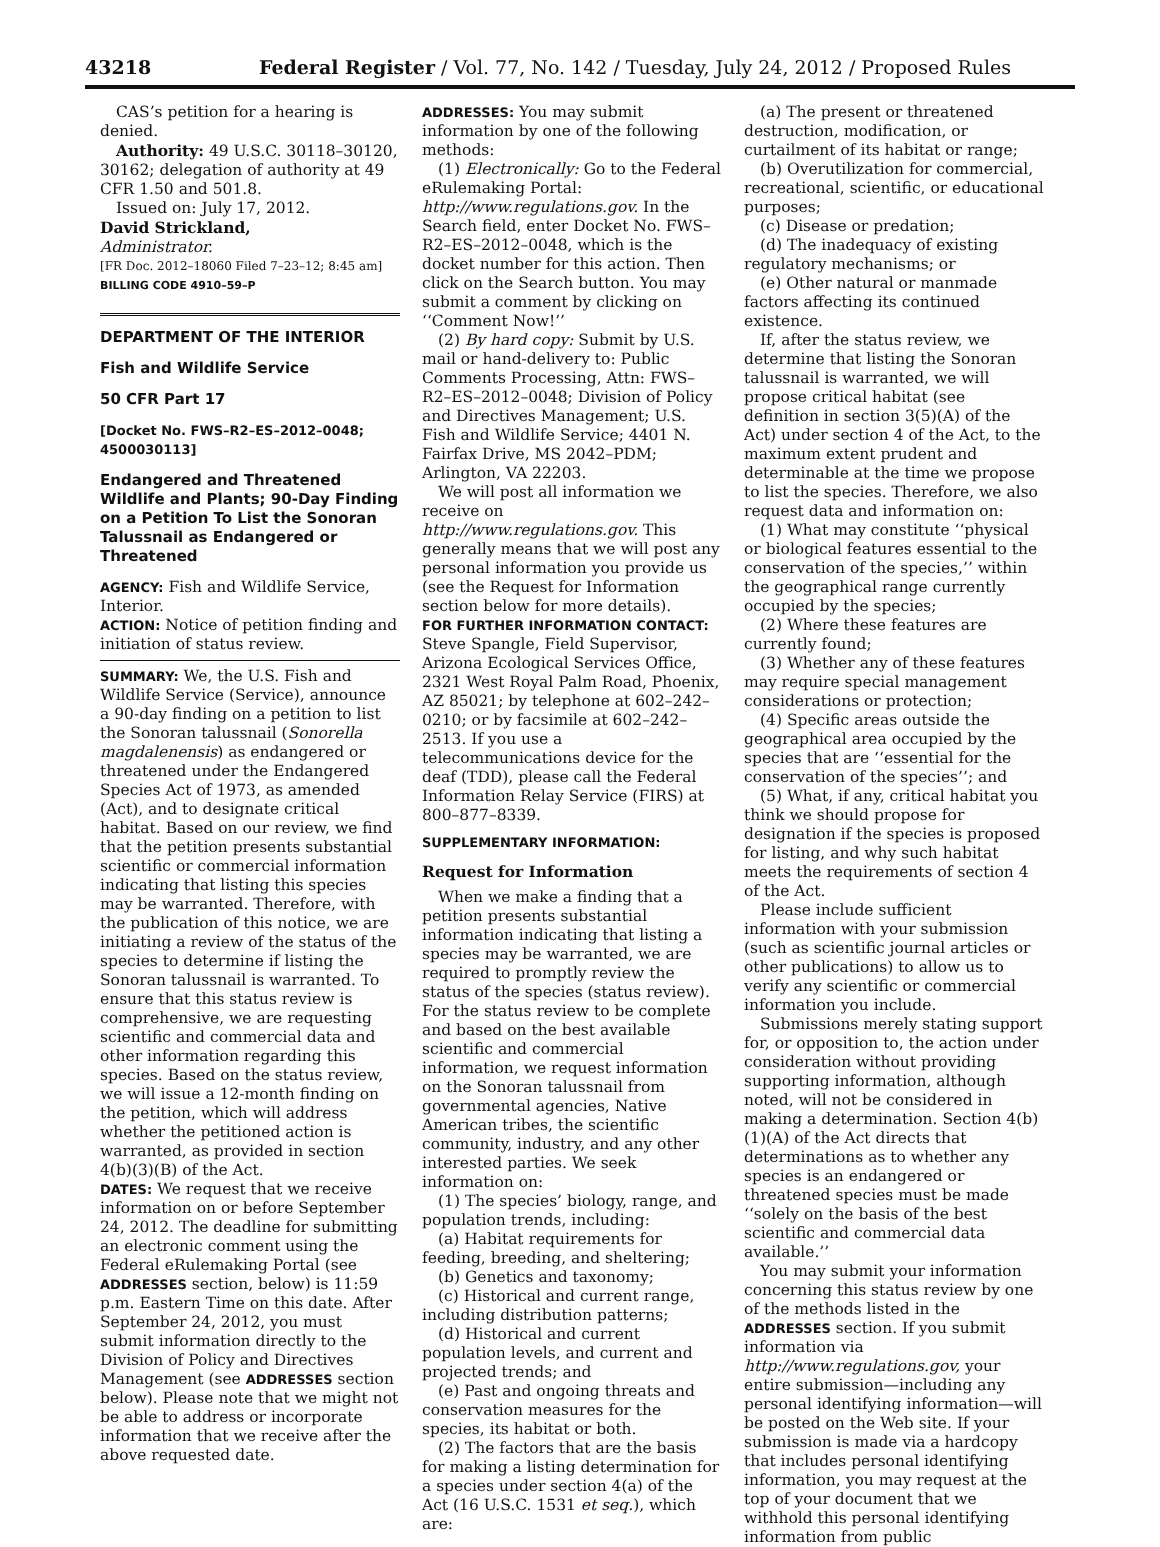43218 Federal Register / Vol. 77, No. 142 / Tuesday, July 24, 2012 / Proposed Rules
CAS’s petition for a hearing is denied.
Authority: 49 U.S.C. 30118–30120, 30162; delegation of authority at 49 CFR 1.50 and 501.8.
Issued on: July 17, 2012.
David Strickland,
Administrator.
[FR Doc. 2012–18060 Filed 7–23–12; 8:45 am]
BILLING CODE 4910–59–P
DEPARTMENT OF THE INTERIOR
Fish and Wildlife Service
50 CFR Part 17
[Docket No. FWS–R2–ES–2012–0048; 4500030113]
Endangered and Threatened Wildlife and Plants; 90-Day Finding on a Petition To List the Sonoran Talussnail as Endangered or Threatened
AGENCY: Fish and Wildlife Service, Interior.
ACTION: Notice of petition finding and initiation of status review.
SUMMARY: We, the U.S. Fish and Wildlife Service (Service), announce a 90-day finding on a petition to list the Sonoran talussnail (Sonorella magdalenensis) as endangered or threatened under the Endangered Species Act of 1973, as amended (Act), and to designate critical habitat. Based on our review, we find that the petition presents substantial scientific or commercial information indicating that listing this species may be warranted. Therefore, with the publication of this notice, we are initiating a review of the status of the species to determine if listing the Sonoran talussnail is warranted. To ensure that this status review is comprehensive, we are requesting scientific and commercial data and other information regarding this species. Based on the status review, we will issue a 12-month finding on the petition, which will address whether the petitioned action is warranted, as provided in section 4(b)(3)(B) of the Act.
DATES: We request that we receive information on or before September 24, 2012. The deadline for submitting an electronic comment using the Federal eRulemaking Portal (see ADDRESSES section, below) is 11:59 p.m. Eastern Time on this date. After September 24, 2012, you must submit information directly to the Division of Policy and Directives Management (see ADDRESSES section below). Please note that we might not be able to address or incorporate information that we receive after the above requested date.
ADDRESSES: You may submit information by one of the following methods:
(1) Electronically: Go to the Federal eRulemaking Portal: http://www.regulations.gov. In the Search field, enter Docket No. FWS–R2–ES–2012–0048, which is the docket number for this action. Then click on the Search button. You may submit a comment by clicking on ‘‘Comment Now!’’
(2) By hard copy: Submit by U.S. mail or hand-delivery to: Public Comments Processing, Attn: FWS– R2–ES–2012–0048; Division of Policy and Directives Management; U.S. Fish and Wildlife Service; 4401 N. Fairfax Drive, MS 2042–PDM; Arlington, VA 22203.
We will post all information we receive on http://www.regulations.gov. This generally means that we will post any personal information you provide us (see the Request for Information section below for more details).
FOR FURTHER INFORMATION CONTACT: Steve Spangle, Field Supervisor, Arizona Ecological Services Office, 2321 West Royal Palm Road, Phoenix, AZ 85021; by telephone at 602–242–0210; or by facsimile at 602–242–2513. If you use a telecommunications device for the deaf (TDD), please call the Federal Information Relay Service (FIRS) at 800–877–8339.
SUPPLEMENTARY INFORMATION:
Request for Information
When we make a finding that a petition presents substantial information indicating that listing a species may be warranted, we are required to promptly review the status of the species (status review). For the status review to be complete and based on the best available scientific and commercial information, we request information on the Sonoran talussnail from governmental agencies, Native American tribes, the scientific community, industry, and any other interested parties. We seek information on:
(1) The species’ biology, range, and population trends, including:
(a) Habitat requirements for feeding, breeding, and sheltering;
(b) Genetics and taxonomy;
(c) Historical and current range, including distribution patterns;
(d) Historical and current population levels, and current and projected trends; and
(e) Past and ongoing threats and conservation measures for the species, its habitat or both.
(2) The factors that are the basis for making a listing determination for a species under section 4(a) of the Act (16 U.S.C. 1531 et seq.), which are:
(a) The present or threatened destruction, modification, or curtailment of its habitat or range;
(b) Overutilization for commercial, recreational, scientific, or educational purposes;
(c) Disease or predation;
(d) The inadequacy of existing regulatory mechanisms; or
(e) Other natural or manmade factors affecting its continued existence.
If, after the status review, we determine that listing the Sonoran talussnail is warranted, we will propose critical habitat (see definition in section 3(5)(A) of the Act) under section 4 of the Act, to the maximum extent prudent and determinable at the time we propose to list the species. Therefore, we also request data and information on:
(1) What may constitute ‘‘physical or biological features essential to the conservation of the species,’’ within the geographical range currently occupied by the species;
(2) Where these features are currently found;
(3) Whether any of these features may require special management considerations or protection;
(4) Specific areas outside the geographical area occupied by the species that are ‘‘essential for the conservation of the species’’; and
(5) What, if any, critical habitat you think we should propose for designation if the species is proposed for listing, and why such habitat meets the requirements of section 4 of the Act.
Please include sufficient information with your submission (such as scientific journal articles or other publications) to allow us to verify any scientific or commercial information you include.
Submissions merely stating support for, or opposition to, the action under consideration without providing supporting information, although noted, will not be considered in making a determination. Section 4(b)(1)(A) of the Act directs that determinations as to whether any species is an endangered or threatened species must be made ‘‘solely on the basis of the best scientific and commercial data available.’’
You may submit your information concerning this status review by one of the methods listed in the ADDRESSES section. If you submit information via http://www.regulations.gov, your entire submission—including any personal identifying information—will be posted on the Web site. If your submission is made via a hardcopy that includes personal identifying information, you may request at the top of your document that we withhold this personal identifying information from public